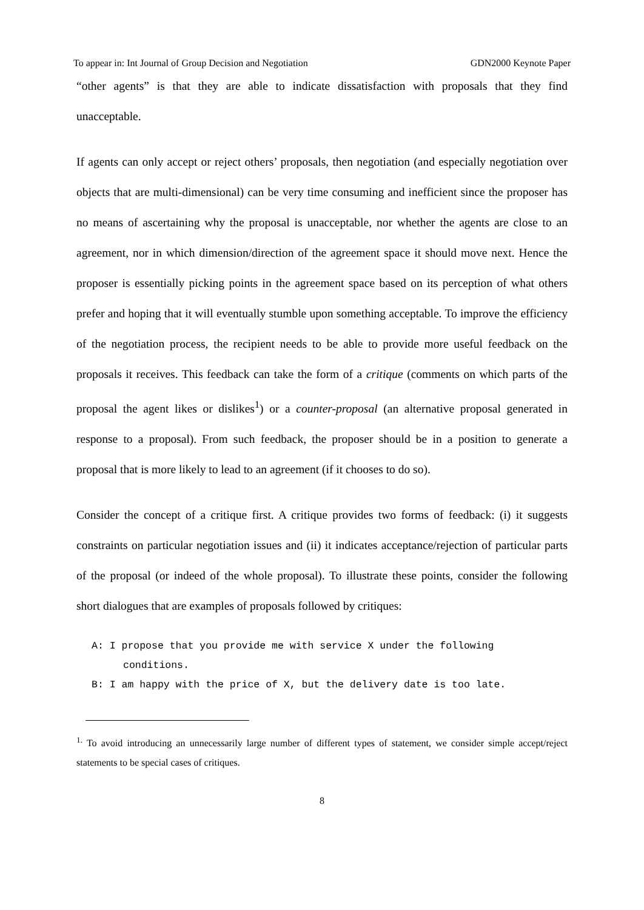To appear in: Int Journal of Group Decision and Negotiation GDN2000 Keynote Paper
“other agents” is that they are able to indicate dissatisfaction with proposals that they find unacceptable.
If agents can only accept or reject others’ proposals, then negotiation (and especially negotiation over objects that are multi-dimensional) can be very time consuming and inefficient since the proposer has no means of ascertaining why the proposal is unacceptable, nor whether the agents are close to an agreement, nor in which dimension/direction of the agreement space it should move next. Hence the proposer is essentially picking points in the agreement space based on its perception of what others prefer and hoping that it will eventually stumble upon something acceptable. To improve the efficiency of the negotiation process, the recipient needs to be able to provide more useful feedback on the proposals it receives. This feedback can take the form of a critique (comments on which parts of the proposal the agent likes or dislikes<sup>1</sup>) or a counter-proposal (an alternative proposal generated in response to a proposal). From such feedback, the proposer should be in a position to generate a proposal that is more likely to lead to an agreement (if it chooses to do so).
Consider the concept of a critique first. A critique provides two forms of feedback: (i) it suggests constraints on particular negotiation issues and (ii) it indicates acceptance/rejection of particular parts of the proposal (or indeed of the whole proposal). To illustrate these points, consider the following short dialogues that are examples of proposals followed by critiques:
A: I propose that you provide me with service X under the following
conditions.
B: I am happy with the price of X, but the delivery date is too late.
<sup>1.</sup> To avoid introducing an unnecessarily large number of different types of statement, we consider simple accept/reject statements to be special cases of critiques.
8